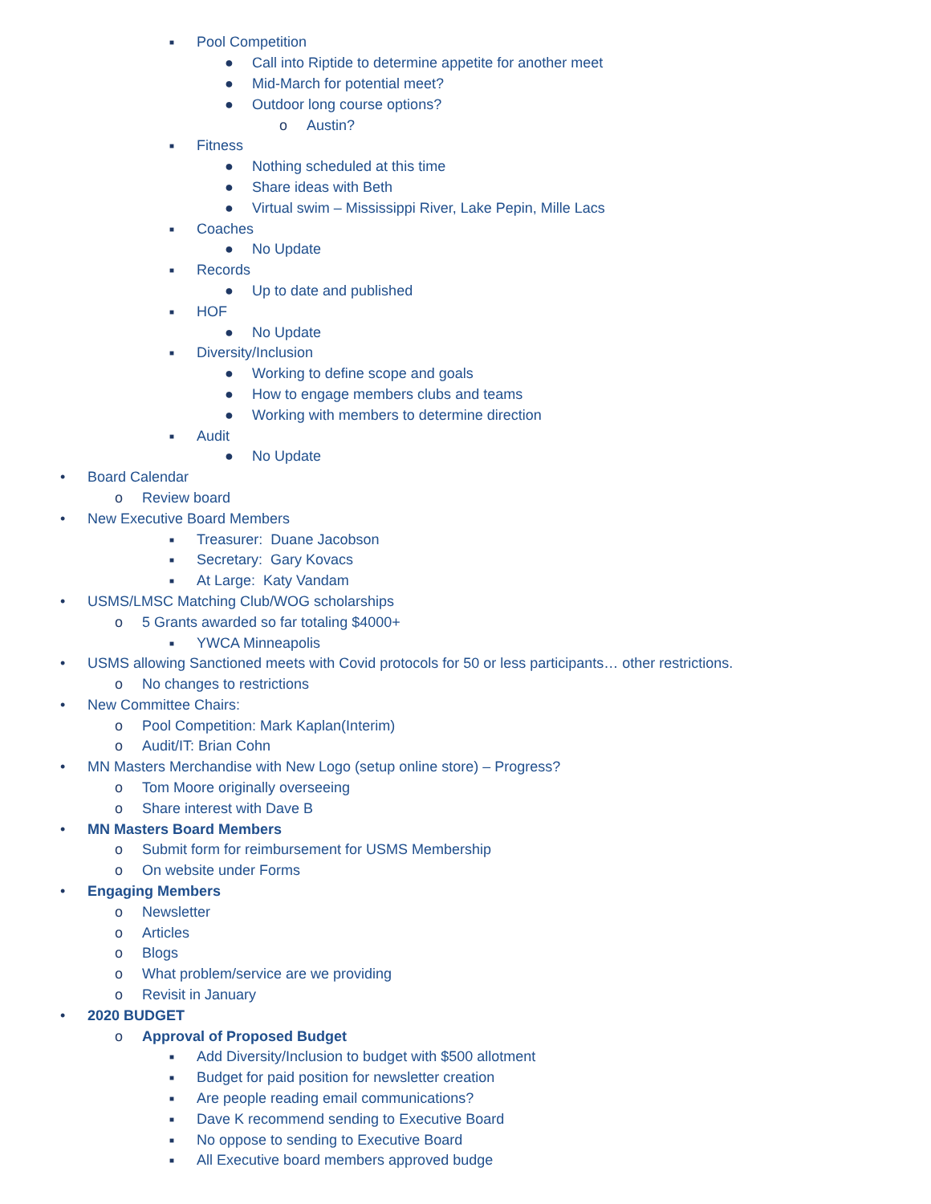■ Pool Competition
● Call into Riptide to determine appetite for another meet
● Mid-March for potential meet?
● Outdoor long course options?
o Austin?
■ Fitness
● Nothing scheduled at this time
● Share ideas with Beth
● Virtual swim – Mississippi River, Lake Pepin, Mille Lacs
■ Coaches
● No Update
■ Records
● Up to date and published
■ HOF
● No Update
■ Diversity/Inclusion
● Working to define scope and goals
● How to engage members clubs and teams
● Working with members to determine direction
■ Audit
● No Update
• Board Calendar
o Review board
• New Executive Board Members
■ Treasurer: Duane Jacobson
■ Secretary: Gary Kovacs
■ At Large: Katy Vandam
• USMS/LMSC Matching Club/WOG scholarships
o 5 Grants awarded so far totaling $4000+
■ YWCA Minneapolis
• USMS allowing Sanctioned meets with Covid protocols for 50 or less participants… other restrictions.
o No changes to restrictions
• New Committee Chairs:
o Pool Competition: Mark Kaplan(Interim)
o Audit/IT: Brian Cohn
• MN Masters Merchandise with New Logo (setup online store) – Progress?
o Tom Moore originally overseeing
o Share interest with Dave B
• MN Masters Board Members
o Submit form for reimbursement for USMS Membership
o On website under Forms
• Engaging Members
o Newsletter
o Articles
o Blogs
o What problem/service are we providing
o Revisit in January
• 2020 BUDGET
o Approval of Proposed Budget
■ Add Diversity/Inclusion to budget with $500 allotment
■ Budget for paid position for newsletter creation
■ Are people reading email communications?
■ Dave K recommend sending to Executive Board
■ No oppose to sending to Executive Board
■ All Executive board members approved budge